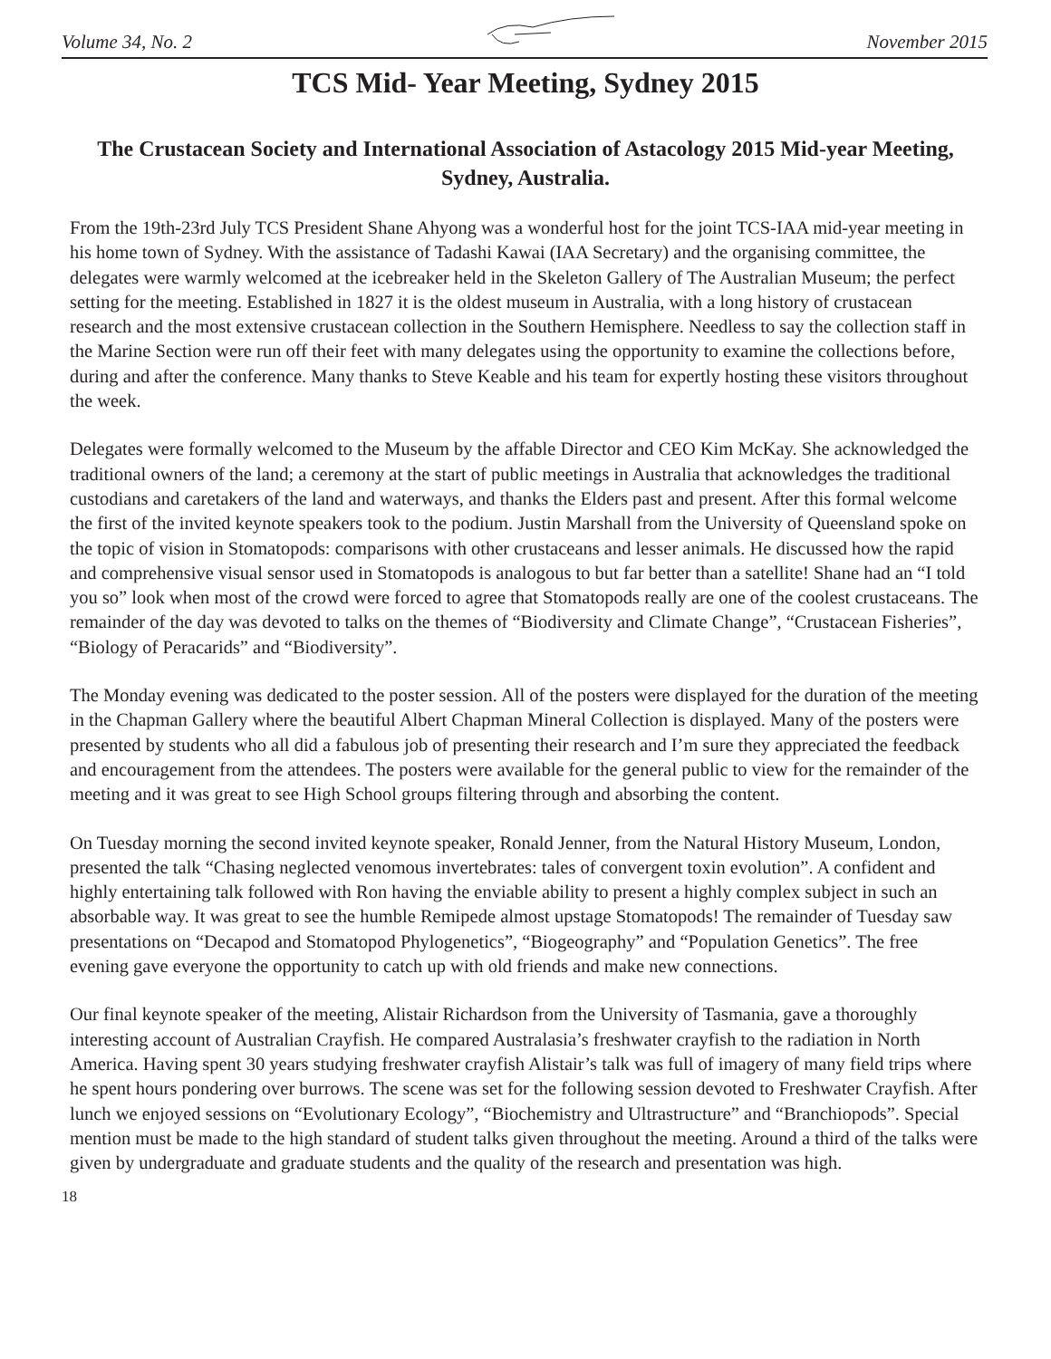Volume 34, No. 2 November 2015
TCS Mid- Year Meeting, Sydney 2015
The Crustacean Society and International Association of Astacology 2015 Mid-year Meeting, Sydney, Australia.
From the 19th-23rd July TCS President Shane Ahyong was a wonderful host for the joint TCS-IAA mid-year meeting in his home town of Sydney. With the assistance of Tadashi Kawai (IAA Secretary) and the organising committee, the delegates were warmly welcomed at the icebreaker held in the Skeleton Gallery of The Australian Museum; the perfect setting for the meeting. Established in 1827 it is the oldest museum in Australia, with a long history of crustacean research and the most extensive crustacean collection in the Southern Hemisphere. Needless to say the collection staff in the Marine Section were run off their feet with many delegates using the opportunity to examine the collections before, during and after the conference. Many thanks to Steve Keable and his team for expertly hosting these visitors throughout the week.
Delegates were formally welcomed to the Museum by the affable Director and CEO Kim McKay. She acknowledged the traditional owners of the land; a ceremony at the start of public meetings in Australia that acknowledges the traditional custodians and caretakers of the land and waterways, and thanks the Elders past and present. After this formal welcome the first of the invited keynote speakers took to the podium. Justin Marshall from the University of Queensland spoke on the topic of vision in Stomatopods: comparisons with other crustaceans and lesser animals. He discussed how the rapid and comprehensive visual sensor used in Stomatopods is analogous to but far better than a satellite! Shane had an “I told you so” look when most of the crowd were forced to agree that Stomatopods really are one of the coolest crustaceans. The remainder of the day was devoted to talks on the themes of “Biodiversity and Climate Change”, “Crustacean Fisheries”, “Biology of Peracarids” and “Biodiversity”.
The Monday evening was dedicated to the poster session. All of the posters were displayed for the duration of the meeting in the Chapman Gallery where the beautiful Albert Chapman Mineral Collection is displayed. Many of the posters were presented by students who all did a fabulous job of presenting their research and I’m sure they appreciated the feedback and encouragement from the attendees. The posters were available for the general public to view for the remainder of the meeting and it was great to see High School groups filtering through and absorbing the content.
On Tuesday morning the second invited keynote speaker, Ronald Jenner, from the Natural History Museum, London, presented the talk “Chasing neglected venomous invertebrates: tales of convergent toxin evolution”. A confident and highly entertaining talk followed with Ron having the enviable ability to present a highly complex subject in such an absorbable way. It was great to see the humble Remipede almost upstage Stomatopods! The remainder of Tuesday saw presentations on “Decapod and Stomatopod Phylogenetics”, “Biogeography” and “Population Genetics”. The free evening gave everyone the opportunity to catch up with old friends and make new connections.
Our final keynote speaker of the meeting, Alistair Richardson from the University of Tasmania, gave a thoroughly interesting account of Australian Crayfish. He compared Australasia’s freshwater crayfish to the radiation in North America. Having spent 30 years studying freshwater crayfish Alistair’s talk was full of imagery of many field trips where he spent hours pondering over burrows. The scene was set for the following session devoted to Freshwater Crayfish. After lunch we enjoyed sessions on “Evolutionary Ecology”, “Biochemistry and Ultrastructure” and “Branchiopods”. Special mention must be made to the high standard of student talks given throughout the meeting. Around a third of the talks were given by undergraduate and graduate students and the quality of the research and presentation was high.
18